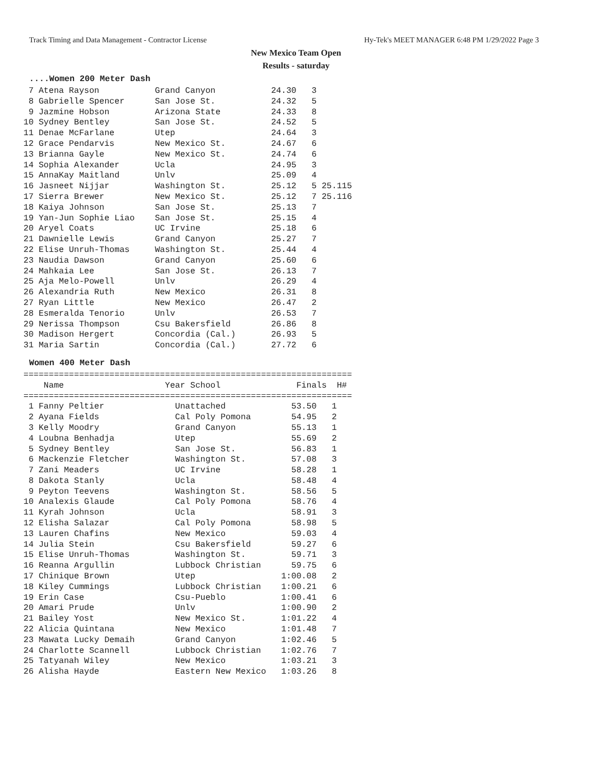Track Timing and Data Management - Contractor License Hy-Tek's MEET MANAGER 6:48 PM 1/29/2022 Page 3
New Mexico Team Open
Results - saturday
....Women 200 Meter Dash
 7 Atena Rayson           Grand Canyon           24.30   3
 8 Gabrielle Spencer      San Jose St.           24.32   5
 9 Jazmine Hobson         Arizona State          24.33   8
10 Sydney Bentley         San Jose St.           24.52   5
11 Denae McFarlane        Utep                   24.64   3
12 Grace Pendarvis        New Mexico St.         24.67   6
13 Brianna Gayle          New Mexico St.         24.74   6
14 Sophia Alexander       Ucla                   24.95   3
15 AnnaKay Maitland       Unlv                   25.09   4
16 Jasneet Nijjar         Washington St.         25.12   5 25.115
17 Sierra Brewer          New Mexico St.         25.12   7 25.116
18 Kaiya Johnson          San Jose St.           25.13   7
19 Yan-Jun Sophie Liao    San Jose St.           25.15   4
20 Aryel Coats            UC Irvine              25.18   6
21 Dawnielle Lewis        Grand Canyon           25.27   7
22 Elise Unruh-Thomas     Washington St.         25.44   4
23 Naudia Dawson          Grand Canyon           25.60   6
24 Mahkaia Lee            San Jose St.           26.13   7
25 Aja Melo-Powell        Unlv                   26.29   4
26 Alexandria Ruth        New Mexico             26.31   8
27 Ryan Little            New Mexico             26.47   2
28 Esmeralda Tenorio      Unlv                   26.53   7
29 Nerissa Thompson       Csu Bakersfield        26.86   8
30 Madison Hergert        Concordia (Cal.)       26.93   5
31 Maria Sartin           Concordia (Cal.)       27.72   6
Women 400 Meter Dash
=================================================================
    Name                    Year School               Finals  H#
=================================================================
 1 Fanny Peltier              Unattached             53.50   1
 2 Ayana Fields               Cal Poly Pomona        54.95   2
 3 Kelly Moodry               Grand Canyon           55.13   1
 4 Loubna Benhadja            Utep                   55.69   2
 5 Sydney Bentley             San Jose St.           56.83   1
 6 Mackenzie Fletcher         Washington St.         57.08   3
 7 Zani Meaders               UC Irvine              58.28   1
 8 Dakota Stanly              Ucla                   58.48   4
 9 Peyton Teevens             Washington St.         58.56   5
10 Analexis Glaude            Cal Poly Pomona        58.76   4
11 Kyrah Johnson              Ucla                   58.91   3
12 Elisha Salazar             Cal Poly Pomona        58.98   5
13 Lauren Chafins             New Mexico             59.03   4
14 Julia Stein                Csu Bakersfield        59.27   6
15 Elise Unruh-Thomas         Washington St.         59.71   3
16 Reanna Argullin            Lubbock Christian      59.75   6
17 Chinique Brown             Utep                 1:00.08   2
18 Kiley Cummings             Lubbock Christian    1:00.21   6
19 Erin Case                  Csu-Pueblo           1:00.41   6
20 Amari Prude                Unlv                 1:00.90   2
21 Bailey Yost                New Mexico St.       1:01.22   4
22 Alicia Quintana            New Mexico           1:01.48   7
23 Mawata Lucky Demaih        Grand Canyon         1:02.46   5
24 Charlotte Scannell         Lubbock Christian    1:02.76   7
25 Tatyanah Wiley             New Mexico           1:03.21   3
26 Alisha Hayde               Eastern New Mexico   1:03.26   8